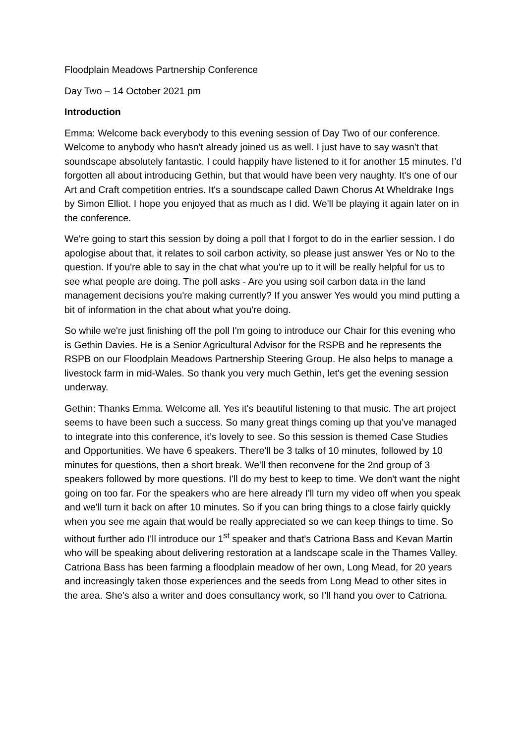Floodplain Meadows Partnership Conference
Day Two – 14 October 2021 pm
Introduction
Emma: Welcome back everybody to this evening session of Day Two of our conference. Welcome to anybody who hasn't already joined us as well. I just have to say wasn't that soundscape absolutely fantastic. I could happily have listened to it for another 15 minutes. I’d forgotten all about introducing Gethin, but that would have been very naughty. It's one of our Art and Craft competition entries. It's a soundscape called Dawn Chorus At Wheldrake Ings by Simon Elliot. I hope you enjoyed that as much as I did. We'll be playing it again later on in the conference.
We're going to start this session by doing a poll that I forgot to do in the earlier session. I do apologise about that, it relates to soil carbon activity, so please just answer Yes or No to the question. If you're able to say in the chat what you're up to it will be really helpful for us to see what people are doing. The poll asks - Are you using soil carbon data in the land management decisions you're making currently? If you answer Yes would you mind putting a bit of information in the chat about what you're doing.
So while we're just finishing off the poll I'm going to introduce our Chair for this evening who is Gethin Davies. He is a Senior Agricultural Advisor for the RSPB and he represents the RSPB on our Floodplain Meadows Partnership Steering Group. He also helps to manage a livestock farm in mid-Wales. So thank you very much Gethin, let's get the evening session underway.
Gethin: Thanks Emma. Welcome all. Yes it's beautiful listening to that music. The art project seems to have been such a success. So many great things coming up that you’ve managed to integrate into this conference, it’s lovely to see. So this session is themed Case Studies and Opportunities. We have 6 speakers. There'll be 3 talks of 10 minutes, followed by 10 minutes for questions, then a short break. We'll then reconvene for the 2nd group of 3 speakers followed by more questions. I'll do my best to keep to time. We don't want the night going on too far. For the speakers who are here already I'll turn my video off when you speak and we'll turn it back on after 10 minutes. So if you can bring things to a close fairly quickly when you see me again that would be really appreciated so we can keep things to time. So without further ado I'll introduce our 1<sup>st</sup> speaker and that's Catriona Bass and Kevan Martin who will be speaking about delivering restoration at a landscape scale in the Thames Valley. Catriona Bass has been farming a floodplain meadow of her own, Long Mead, for 20 years and increasingly taken those experiences and the seeds from Long Mead to other sites in the area. She's also a writer and does consultancy work, so I’ll hand you over to Catriona.